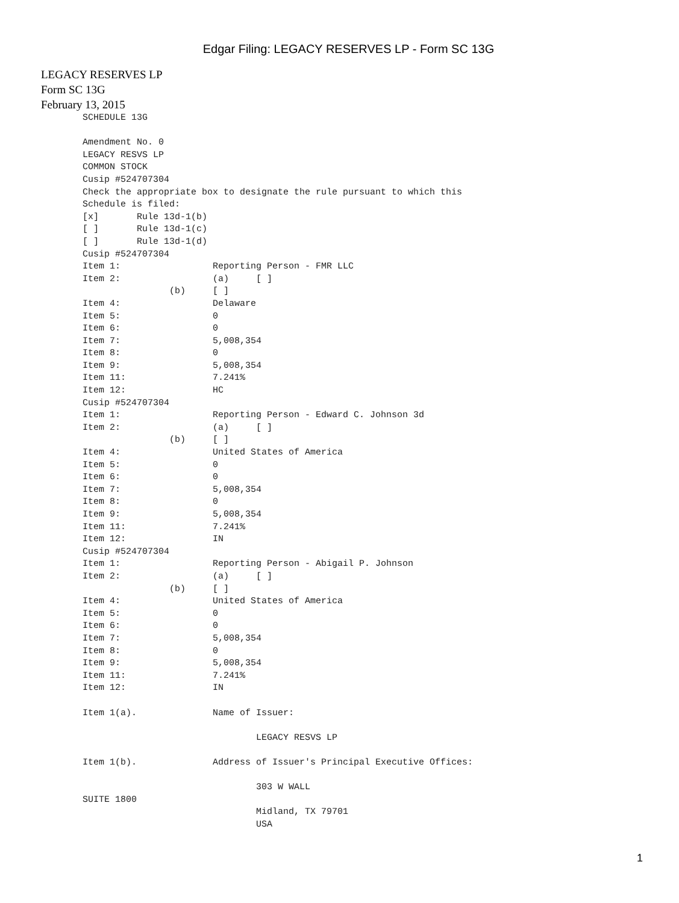Edgar Filing: LEGACY RESERVES LP - Form SC 13G
LEGACY RESERVES LP
Form SC 13G
February 13, 2015
SCHEDULE 13G

Amendment No. 0
LEGACY RESVS LP
COMMON STOCK
Cusip #524707304
Check the appropriate box to designate the rule pursuant to which this
Schedule is filed:
[x]       Rule 13d-1(b)
[ ]       Rule 13d-1(c)
[ ]       Rule 13d-1(d)
Cusip #524707304
Item 1:                 Reporting Person - FMR LLC
Item 2:                 (a)     [ ]
                (b)     [ ]
Item 4:                 Delaware
Item 5:                 0
Item 6:                 0
Item 7:                 5,008,354
Item 8:                 0
Item 9:                 5,008,354
Item 11:                7.241%
Item 12:                HC
Cusip #524707304
Item 1:                 Reporting Person - Edward C. Johnson 3d
Item 2:                 (a)     [ ]
                (b)     [ ]
Item 4:                 United States of America
Item 5:                 0
Item 6:                 0
Item 7:                 5,008,354
Item 8:                 0
Item 9:                 5,008,354
Item 11:                7.241%
Item 12:                IN
Cusip #524707304
Item 1:                 Reporting Person - Abigail P. Johnson
Item 2:                 (a)     [ ]
                (b)     [ ]
Item 4:                 United States of America
Item 5:                 0
Item 6:                 0
Item 7:                 5,008,354
Item 8:                 0
Item 9:                 5,008,354
Item 11:                7.241%
Item 12:                IN

Item 1(a).              Name of Issuer:

                                LEGACY RESVS LP

Item 1(b).              Address of Issuer's Principal Executive Offices:

                                303 W WALL
SUITE 1800
                                Midland, TX 79701
                                USA
1